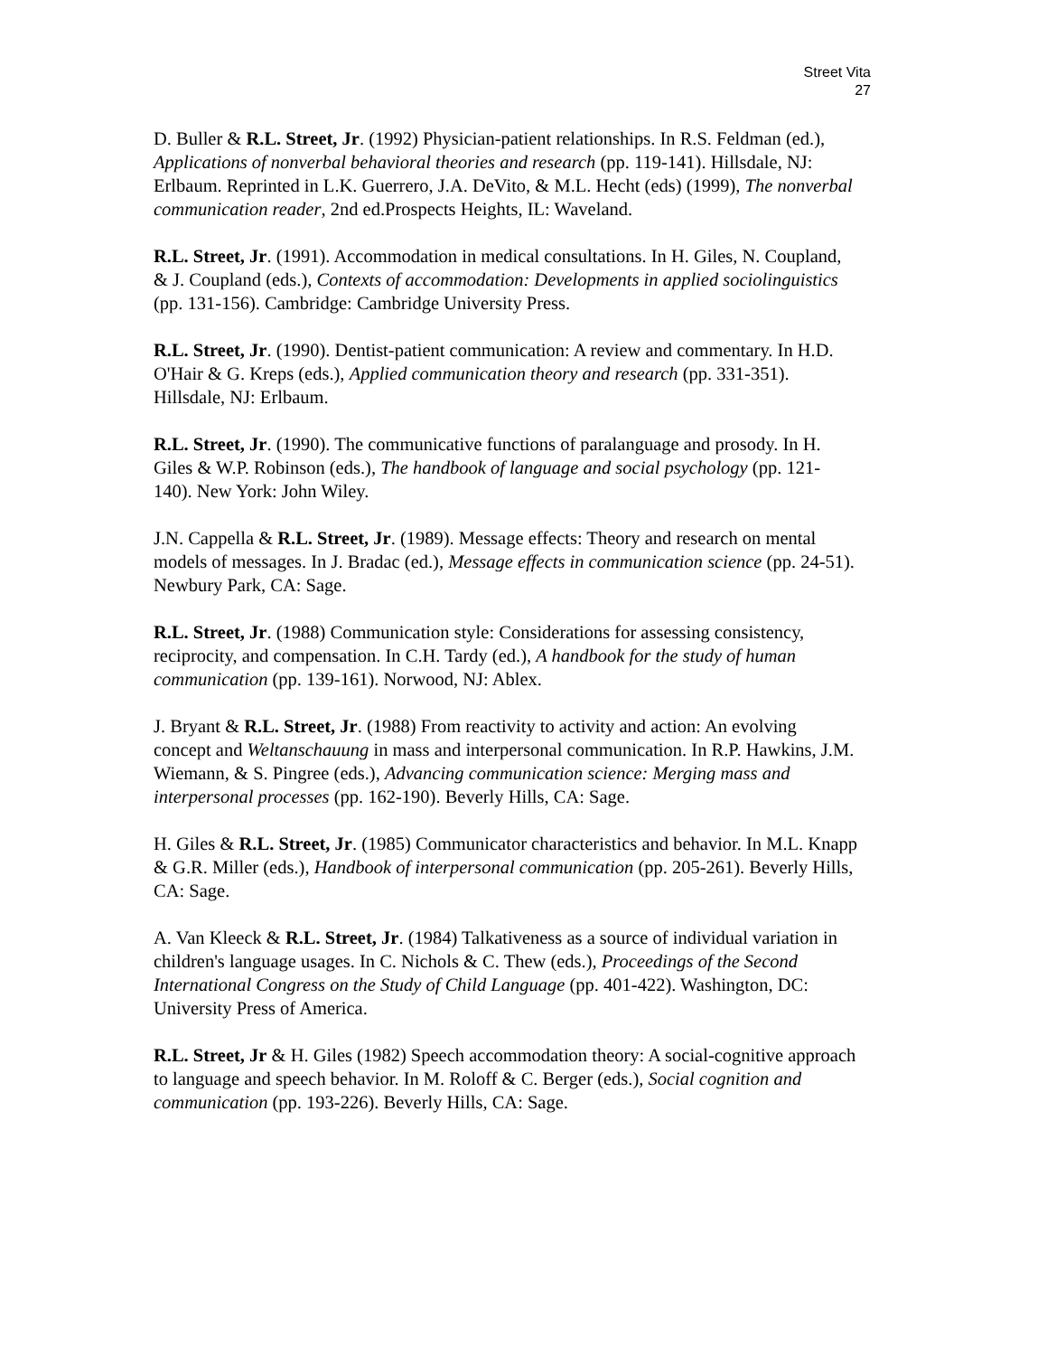Street Vita
27
D. Buller & R.L. Street, Jr. (1992) Physician-patient relationships. In R.S. Feldman (ed.), Applications of nonverbal behavioral theories and research (pp. 119-141). Hillsdale, NJ: Erlbaum. Reprinted in L.K. Guerrero, J.A. DeVito, & M.L. Hecht (eds) (1999), The nonverbal communication reader, 2nd ed.Prospects Heights, IL: Waveland.
R.L. Street, Jr. (1991). Accommodation in medical consultations. In H. Giles, N. Coupland, & J. Coupland (eds.), Contexts of accommodation: Developments in applied sociolinguistics (pp. 131-156). Cambridge: Cambridge University Press.
R.L. Street, Jr. (1990). Dentist-patient communication: A review and commentary. In H.D. O'Hair & G. Kreps (eds.), Applied communication theory and research (pp. 331-351). Hillsdale, NJ: Erlbaum.
R.L. Street, Jr. (1990). The communicative functions of paralanguage and prosody. In H. Giles & W.P. Robinson (eds.), The handbook of language and social psychology (pp. 121-140). New York: John Wiley.
J.N. Cappella & R.L. Street, Jr. (1989). Message effects: Theory and research on mental models of messages. In J. Bradac (ed.), Message effects in communication science (pp. 24-51). Newbury Park, CA: Sage.
R.L. Street, Jr. (1988) Communication style: Considerations for assessing consistency, reciprocity, and compensation. In C.H. Tardy (ed.), A handbook for the study of human communication (pp. 139-161). Norwood, NJ: Ablex.
J. Bryant & R.L. Street, Jr. (1988) From reactivity to activity and action: An evolving concept and Weltanschauung in mass and interpersonal communication. In R.P. Hawkins, J.M. Wiemann, & S. Pingree (eds.), Advancing communication science: Merging mass and interpersonal processes (pp. 162-190). Beverly Hills, CA: Sage.
H. Giles & R.L. Street, Jr. (1985) Communicator characteristics and behavior. In M.L. Knapp & G.R. Miller (eds.), Handbook of interpersonal communication (pp. 205-261). Beverly Hills, CA: Sage.
A. Van Kleeck & R.L. Street, Jr. (1984) Talkativeness as a source of individual variation in children's language usages. In C. Nichols & C. Thew (eds.), Proceedings of the Second International Congress on the Study of Child Language (pp. 401-422). Washington, DC: University Press of America.
R.L. Street, Jr & H. Giles (1982) Speech accommodation theory: A social-cognitive approach to language and speech behavior. In M. Roloff & C. Berger (eds.), Social cognition and communication (pp. 193-226). Beverly Hills, CA: Sage.